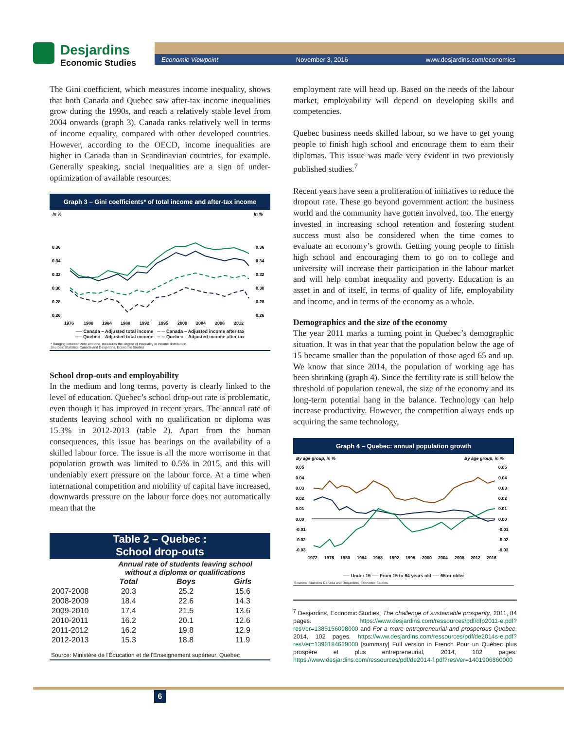Desjardins
Economic Studies
Economic Viewpoint November 3, 2016 www.desjardins.com/economics
The Gini coefficient, which measures income inequality, shows that both Canada and Quebec saw after-tax income inequalities grow during the 1990s, and reach a relatively stable level from 2004 onwards (graph 3). Canada ranks relatively well in terms of income equality, compared with other developed countries. However, according to the OECD, income inequalities are higher in Canada than in Scandinavian countries, for example. Generally speaking, social inequalities are a sign of under-optimization of available resources.
Graph 3 – Gini coefficients* of total income and after-tax income
In %
In %
0.36
0.34
0.32
0.30
0.28
0.26
0.36
0.34
0.32
0.30
0.28
0.26
1976
1980
1984
1988
1992
1995
2000
2004
2008
2012
── Canada – Adjusted total income ─ ─ Canada – Adjusted income after tax
── Quebec – Adjusted total income ─ ─ Quebec – Adjusted income after tax
* Ranging between zero and one, measures the degree of inequality in income distribution.
Sources: Statistics Canada and Desjardins, Economic Studies
School drop-outs and employability
In the medium and long terms, poverty is clearly linked to the level of education. Quebec’s school drop-out rate is problematic, even though it has improved in recent years. The annual rate of students leaving school with no qualification or diploma was 15.3% in 2012-2013 (table 2). Apart from the human consequences, this issue has bearings on the availability of a skilled labour force. The issue is all the more worrisome in that population growth was limited to 0.5% in 2015, and this will undeniably exert pressure on the labour force. At a time when international competition and mobility of capital have increased, downwards pressure on the labour force does not automatically mean that the
Table 2 – Quebec :
School drop-outs
| | Annual rate of students leaving school without a diploma or qualifications | | |
| --- | --- | --- | --- |
| | Total | Boys | Girls |
| 2007-2008 | 20.3 | 25.2 | 15.6 |
| 2008-2009 | 18.4 | 22.6 | 14.3 |
| 2009-2010 | 17.4 | 21.5 | 13.6 |
| 2010-2011 | 16.2 | 20.1 | 12.6 |
| 2011-2012 | 16.2 | 19.8 | 12.9 |
| 2012-2013 | 15.3 | 18.8 | 11.9 |
Source: Ministère de l'Éducation et de l'Enseignement supérieur, Quebec
employment rate will head up. Based on the needs of the labour market, employability will depend on developing skills and competencies.
Quebec business needs skilled labour, so we have to get young people to finish high school and encourage them to earn their diplomas. This issue was made very evident in two previously published studies.<sup>7</sup>
Recent years have seen a proliferation of initiatives to reduce the dropout rate. These go beyond government action: the business world and the community have gotten involved, too. The energy invested in increasing school retention and fostering student success must also be considered when the time comes to evaluate an economy’s growth. Getting young people to finish high school and encouraging them to go on to college and university will increase their participation in the labour market and will help combat inequality and poverty. Education is an asset in and of itself, in terms of quality of life, employability and income, and in terms of the economy as a whole.
Demographics and the size of the economy
The year 2011 marks a turning point in Quebec’s demographic situation. It was in that year that the population below the age of 15 became smaller than the population of those aged 65 and up. We know that since 2014, the population of working age has been shrinking (graph 4). Since the fertility rate is still below the threshold of population renewal, the size of the economy and its long-term potential hang in the balance. Technology can help increase productivity. However, the competition always ends up acquiring the same technology,
Graph 4 – Quebec: annual population growth
By age group, in %
By age group, in %
0.05
0.04
0.03
0.02
0.01
0.00
-0.01
-0.02
-0.03
0.05
0.04
0.03
0.02
0.01
0.00
-0.01
-0.02
-0.03
1972
1976
1980
1984
1988
1992
1995
2000
2004
2008
2012
2016
── Under 15 ── From 15 to 64 years old ── 65 or older
Sources: Statistics Canada and Desjardins, Economic Studies
<sup>7</sup> Desjardins, Economic Studies, The challenge of sustainable prosperity, 2011, 84 pages. https://www.desjardins.com/ressources/pdf/dfp2011-e.pdf?resVer=1385156098000 and For a more entrepreneurial and prosperous Quebec, 2014, 102 pages. https://www.desjardins.com/ressources/pdf/de2014s-e.pdf?resVer=1398184629000 [summary] Full version in French Pour un Québec plus prospère et plus entrepreneurial, 2014, 102 pages. https://www.desjardins.com/ressources/pdf/de2014-f.pdf?resVer=1401906860000
6